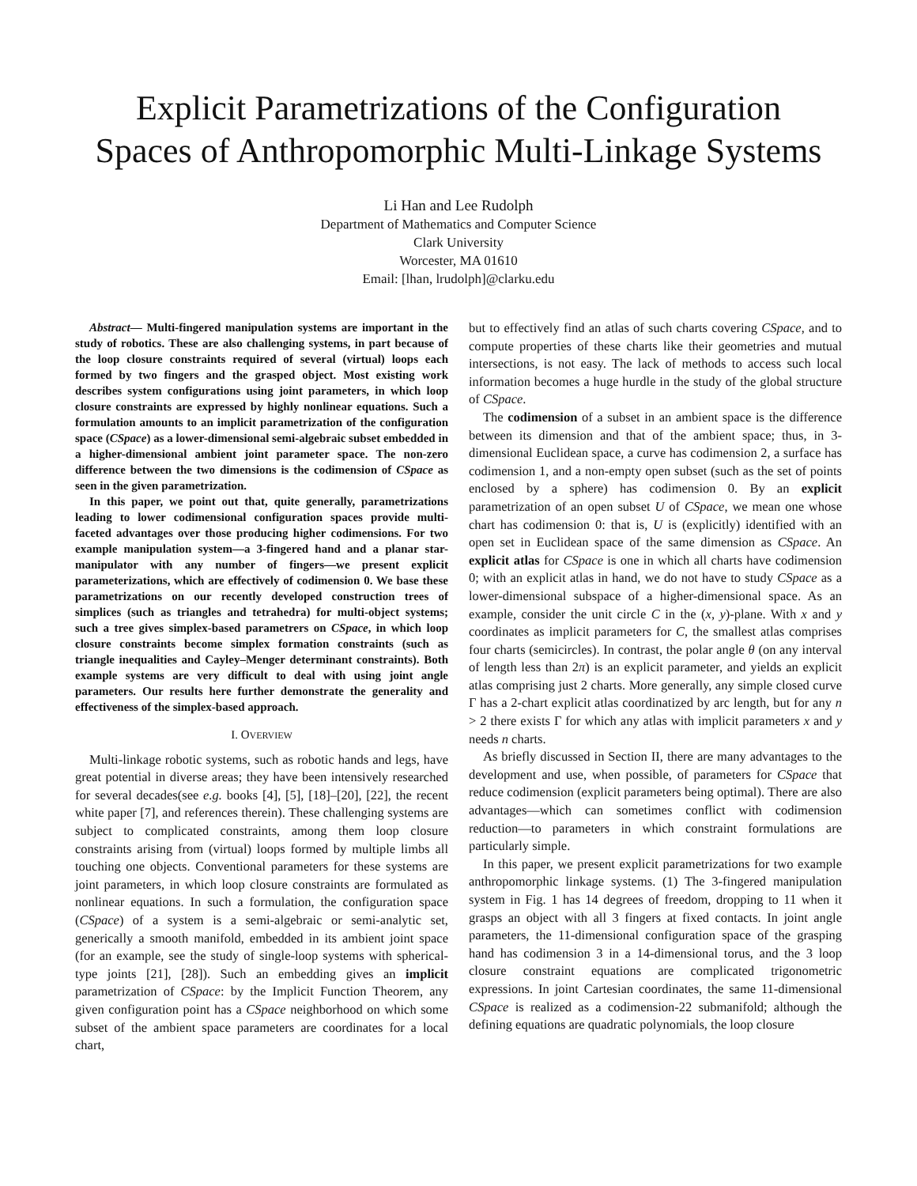Explicit Parametrizations of the Configuration
Spaces of Anthropomorphic Multi-Linkage Systems
Li Han and Lee Rudolph
Department of Mathematics and Computer Science
Clark University
Worcester, MA 01610
Email: [lhan, lrudolph]@clarku.edu
Abstract— Multi-fingered manipulation systems are important in the study of robotics. These are also challenging systems, in part because of the loop closure constraints required of several (virtual) loops each formed by two fingers and the grasped object. Most existing work describes system configurations using joint parameters, in which loop closure constraints are expressed by highly nonlinear equations. Such a formulation amounts to an implicit parametrization of the configuration space (CSpace) as a lower-dimensional semi-algebraic subset embedded in a higher-dimensional ambient joint parameter space. The non-zero difference between the two dimensions is the codimension of CSpace as seen in the given parametrization.
In this paper, we point out that, quite generally, parametrizations leading to lower codimensional configuration spaces provide multi-faceted advantages over those producing higher codimensions. For two example manipulation system—a 3-fingered hand and a planar star-manipulator with any number of fingers—we present explicit parameterizations, which are effectively of codimension 0. We base these parametrizations on our recently developed construction trees of simplices (such as triangles and tetrahedra) for multi-object systems; such a tree gives simplex-based parametrers on CSpace, in which loop closure constraints become simplex formation constraints (such as triangle inequalities and Cayley–Menger determinant constraints). Both example systems are very difficult to deal with using joint angle parameters. Our results here further demonstrate the generality and effectiveness of the simplex-based approach.
I. OVERVIEW
Multi-linkage robotic systems, such as robotic hands and legs, have great potential in diverse areas; they have been intensively researched for several decades(see e.g. books [4], [5], [18]–[20], [22], the recent white paper [7], and references therein). These challenging systems are subject to complicated constraints, among them loop closure constraints arising from (virtual) loops formed by multiple limbs all touching one objects. Conventional parameters for these systems are joint parameters, in which loop closure constraints are formulated as nonlinear equations. In such a formulation, the configuration space (CSpace) of a system is a semi-algebraic or semi-analytic set, generically a smooth manifold, embedded in its ambient joint space (for an example, see the study of single-loop systems with spherical-type joints [21], [28]). Such an embedding gives an implicit parametrization of CSpace: by the Implicit Function Theorem, any given configuration point has a CSpace neighborhood on which some subset of the ambient space parameters are coordinates for a local chart,
but to effectively find an atlas of such charts covering CSpace, and to compute properties of these charts like their geometries and mutual intersections, is not easy. The lack of methods to access such local information becomes a huge hurdle in the study of the global structure of CSpace.
The codimension of a subset in an ambient space is the difference between its dimension and that of the ambient space; thus, in 3-dimensional Euclidean space, a curve has codimension 2, a surface has codimension 1, and a non-empty open subset (such as the set of points enclosed by a sphere) has codimension 0. By an explicit parametrization of an open subset U of CSpace, we mean one whose chart has codimension 0: that is, U is (explicitly) identified with an open set in Euclidean space of the same dimension as CSpace. An explicit atlas for CSpace is one in which all charts have codimension 0; with an explicit atlas in hand, we do not have to study CSpace as a lower-dimensional subspace of a higher-dimensional space. As an example, consider the unit circle C in the (x, y)-plane. With x and y coordinates as implicit parameters for C, the smallest atlas comprises four charts (semicircles). In contrast, the polar angle θ (on any interval of length less than 2π) is an explicit parameter, and yields an explicit atlas comprising just 2 charts. More generally, any simple closed curve Γ has a 2-chart explicit atlas coordinatized by arc length, but for any n > 2 there exists Γ for which any atlas with implicit parameters x and y needs n charts.
As briefly discussed in Section II, there are many advantages to the development and use, when possible, of parameters for CSpace that reduce codimension (explicit parameters being optimal). There are also advantages—which can sometimes conflict with codimension reduction—to parameters in which constraint formulations are particularly simple.
In this paper, we present explicit parametrizations for two example anthropomorphic linkage systems. (1) The 3-fingered manipulation system in Fig. 1 has 14 degrees of freedom, dropping to 11 when it grasps an object with all 3 fingers at fixed contacts. In joint angle parameters, the 11-dimensional configuration space of the grasping hand has codimension 3 in a 14-dimensional torus, and the 3 loop closure constraint equations are complicated trigonometric expressions. In joint Cartesian coordinates, the same 11-dimensional CSpace is realized as a codimension-22 submanifold; although the defining equations are quadratic polynomials, the loop closure